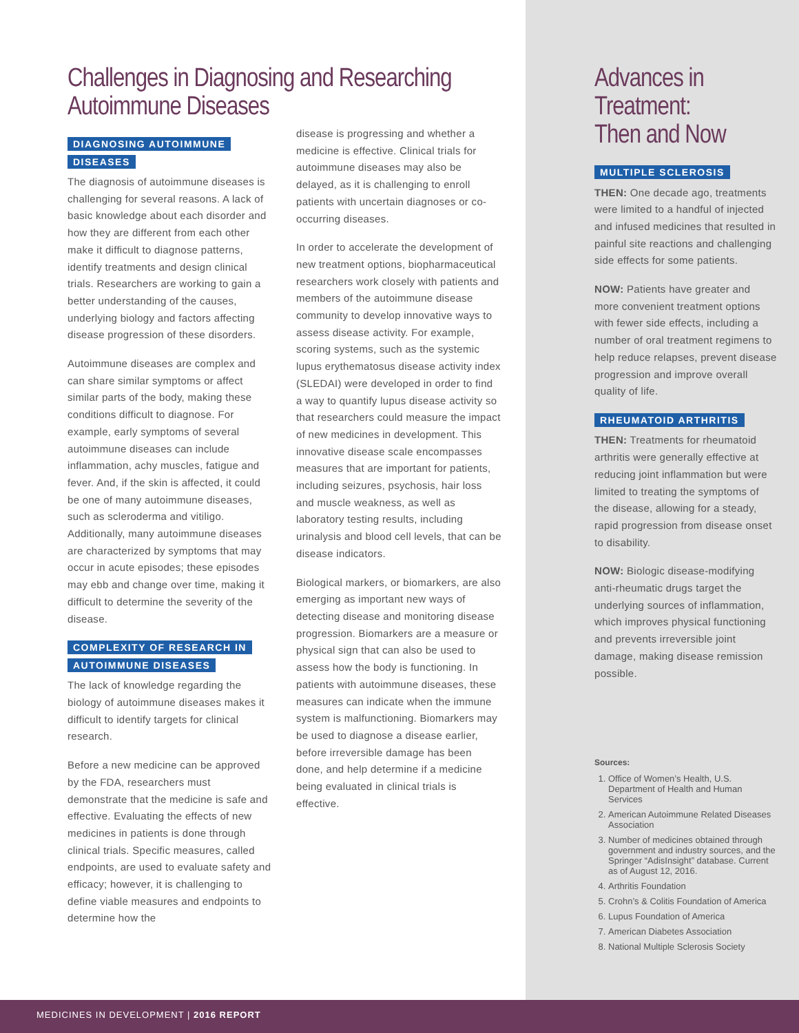Challenges in Diagnosing and Researching Autoimmune Diseases
DIAGNOSING AUTOIMMUNE
DISEASES
The diagnosis of autoimmune diseases is challenging for several reasons. A lack of basic knowledge about each disorder and how they are different from each other make it difficult to diagnose patterns, identify treatments and design clinical trials. Researchers are working to gain a better understanding of the causes, underlying biology and factors affecting disease progression of these disorders.
Autoimmune diseases are complex and can share similar symptoms or affect similar parts of the body, making these conditions difficult to diagnose. For example, early symptoms of several autoimmune diseases can include inflammation, achy muscles, fatigue and fever. And, if the skin is affected, it could be one of many autoimmune diseases, such as scleroderma and vitiligo. Additionally, many autoimmune diseases are characterized by symptoms that may occur in acute episodes; these episodes may ebb and change over time, making it difficult to determine the severity of the disease.
COMPLEXITY OF RESEARCH IN
AUTOIMMUNE DISEASES
The lack of knowledge regarding the biology of autoimmune diseases makes it difficult to identify targets for clinical research.
Before a new medicine can be approved by the FDA, researchers must demonstrate that the medicine is safe and effective. Evaluating the effects of new medicines in patients is done through clinical trials. Specific measures, called endpoints, are used to evaluate safety and efficacy; however, it is challenging to define viable measures and endpoints to determine how the
disease is progressing and whether a medicine is effective. Clinical trials for autoimmune diseases may also be delayed, as it is challenging to enroll patients with uncertain diagnoses or co-occurring diseases.
In order to accelerate the development of new treatment options, biopharmaceutical researchers work closely with patients and members of the autoimmune disease community to develop innovative ways to assess disease activity. For example, scoring systems, such as the systemic lupus erythematosus disease activity index (SLEDAI) were developed in order to find a way to quantify lupus disease activity so that researchers could measure the impact of new medicines in development. This innovative disease scale encompasses measures that are important for patients, including seizures, psychosis, hair loss and muscle weakness, as well as laboratory testing results, including urinalysis and blood cell levels, that can be disease indicators.
Biological markers, or biomarkers, are also emerging as important new ways of detecting disease and monitoring disease progression. Biomarkers are a measure or physical sign that can also be used to assess how the body is functioning. In patients with autoimmune diseases, these measures can indicate when the immune system is malfunctioning. Biomarkers may be used to diagnose a disease earlier, before irreversible damage has been done, and help determine if a medicine being evaluated in clinical trials is effective.
Advances in Treatment:
Then and Now
MULTIPLE SCLEROSIS
THEN: One decade ago, treatments were limited to a handful of injected and infused medicines that resulted in painful site reactions and challenging side effects for some patients.
NOW: Patients have greater and more convenient treatment options with fewer side effects, including a number of oral treatment regimens to help reduce relapses, prevent disease progression and improve overall quality of life.
RHEUMATOID ARTHRITIS
THEN: Treatments for rheumatoid arthritis were generally effective at reducing joint inflammation but were limited to treating the symptoms of the disease, allowing for a steady, rapid progression from disease onset to disability.
NOW: Biologic disease-modifying anti-rheumatic drugs target the underlying sources of inflammation, which improves physical functioning and prevents irreversible joint damage, making disease remission possible.
Sources:
1. Office of Women’s Health, U.S. Department of Health and Human Services
2. American Autoimmune Related Diseases Association
3. Number of medicines obtained through government and industry sources, and the Springer “AdisInsight” database. Current as of August 12, 2016.
4. Arthritis Foundation
5. Crohn’s & Colitis Foundation of America
6. Lupus Foundation of America
7. American Diabetes Association
8. National Multiple Sclerosis Society
MEDICINES IN DEVELOPMENT | 2016 REPORT